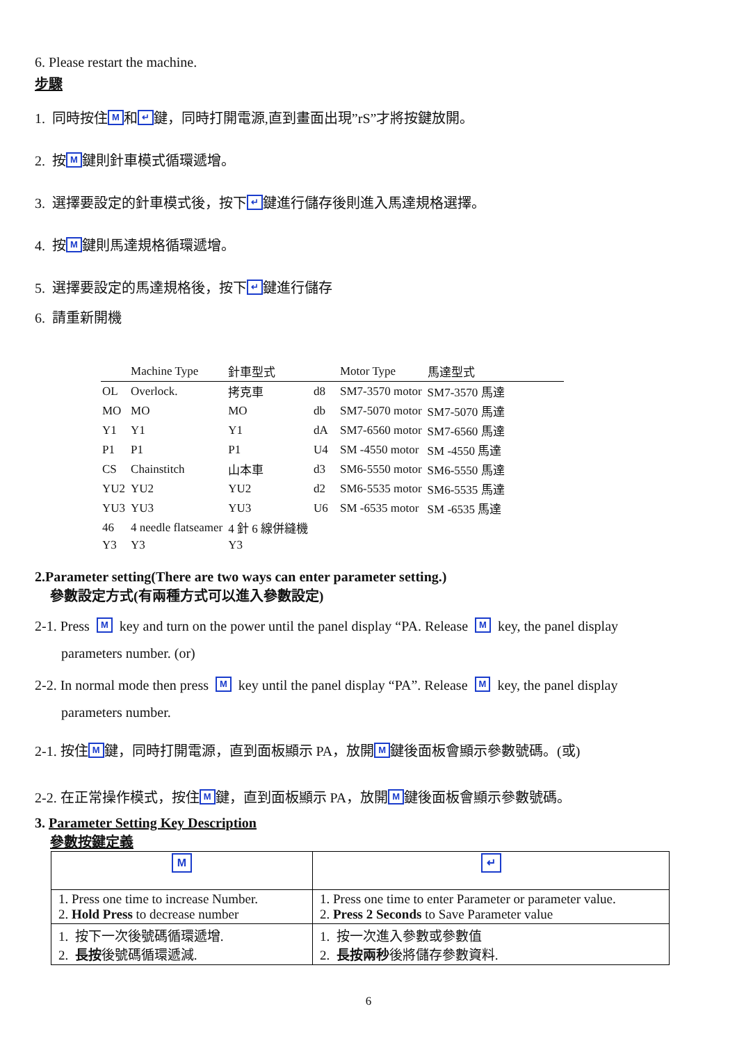6. Please restart the machine.
步驟
1. 同時按住 M 和 ↵ 鍵，同時打開電源,直到畫面出現”rS”才將按鍵放開。
2. 按 M 鍵則針車模式循環遞增。
3. 選擇要設定的針車模式後，按下 ↵ 鍵進行儲存後則進入馬達規格選擇。
4. 按 M 鍵則馬達規格循環遞增。
5. 選擇要設定的馬達規格後，按下 ↵ 鍵進行儲存
6. 請重新開機
| | Machine Type | 針車型式 | | Motor Type | 馬達型式 |
| --- | --- | --- | --- | --- | --- |
| OL | Overlock. | 拷克車 | d8 | SM7-3570 motor | SM7-3570 馬達 |
| MO | MO | MO | db | SM7-5070 motor | SM7-5070 馬達 |
| Y1 | Y1 | Y1 | dA | SM7-6560 motor | SM7-6560 馬達 |
| P1 | P1 | P1 | U4 | SM -4550 motor | SM -4550 馬達 |
| CS | Chainstitch | 山本車 | d3 | SM6-5550 motor | SM6-5550 馬達 |
| YU2 | YU2 | YU2 | d2 | SM6-5535 motor | SM6-5535 馬達 |
| YU3 | YU3 | YU3 | U6 | SM -6535 motor | SM -6535 馬達 |
| 46 | 4 needle flatseamer | 4 針 6 線併縫機 | | | |
| Y3 | Y3 | Y3 | | | |
2.Parameter setting(There are two ways can enter parameter setting.)
參數設定方式(有兩種方式可以進入參數設定)
2-1. Press M key and turn on the power until the panel display “PA. Release M key, the panel display
parameters number. (or)
2-2. In normal mode then press M key until the panel display “PA”. Release M key, the panel display
parameters number.
2-1. 按住 M 鍵，同時打開電源，直到面板顯示 PA，放開 M 鍵後面板會顯示參數號碼。(或)
2-2. 在正常操作模式，按住 M 鍵，直到面板顯示 PA，放開 M 鍵後面板會顯示參數號碼。
3. Parameter Setting Key Description
參數按鍵定義
| M | ↵ |
| 1. Press one time to increase Number. 2. Hold Press to decrease number | 1. Press one time to enter Parameter or parameter value. 2. Press 2 Seconds to Save Parameter value |
| 1. 按下一次後號碼循環遞增. 2. 長按 後號碼循環遞減. | 1. 按一次進入參數或參數值 2. 長按兩秒 後將儲存參數資料. |
6